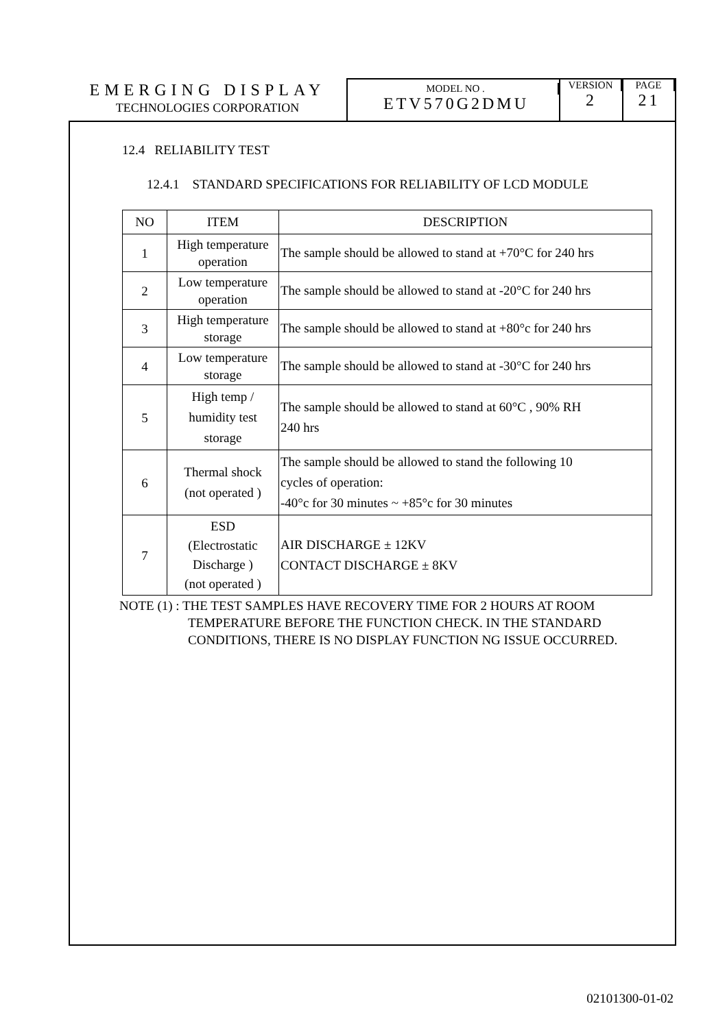EMERGING DISPLAY
TECHNOLOGIES CORPORATION
MODEL NO .
ETV570G2DMU
VERSION
2
PAGE
21
12.4 RELIABILITY TEST
12.4.1 STANDARD SPECIFICATIONS FOR RELIABILITY OF LCD MODULE
| NO | ITEM | DESCRIPTION |
| --- | --- | --- |
| 1 | High temperature operation | The sample should be allowed to stand at +70°C for 240 hrs |
| 2 | Low temperature operation | The sample should be allowed to stand at -20°C for 240 hrs |
| 3 | High temperature storage | The sample should be allowed to stand at +80°c for 240 hrs |
| 4 | Low temperature storage | The sample should be allowed to stand at -30°C for 240 hrs |
| 5 | High temp / humidity test storage | The sample should be allowed to stand at 60°C , 90% RH 240 hrs |
| 6 | Thermal shock (not operated ) | The sample should be allowed to stand the following 10 cycles of operation: -40°c for 30 minutes ~ +85°c for 30 minutes |
| 7 | ESD (Electrostatic Discharge ) (not operated ) | AIR DISCHARGE ± 12KV CONTACT DISCHARGE ± 8KV |
NOTE (1) : THE TEST SAMPLES HAVE RECOVERY TIME FOR 2 HOURS AT ROOM
TEMPERATURE BEFORE THE FUNCTION CHECK. IN THE STANDARD
CONDITIONS, THERE IS NO DISPLAY FUNCTION NG ISSUE OCCURRED.
02101300-01-02